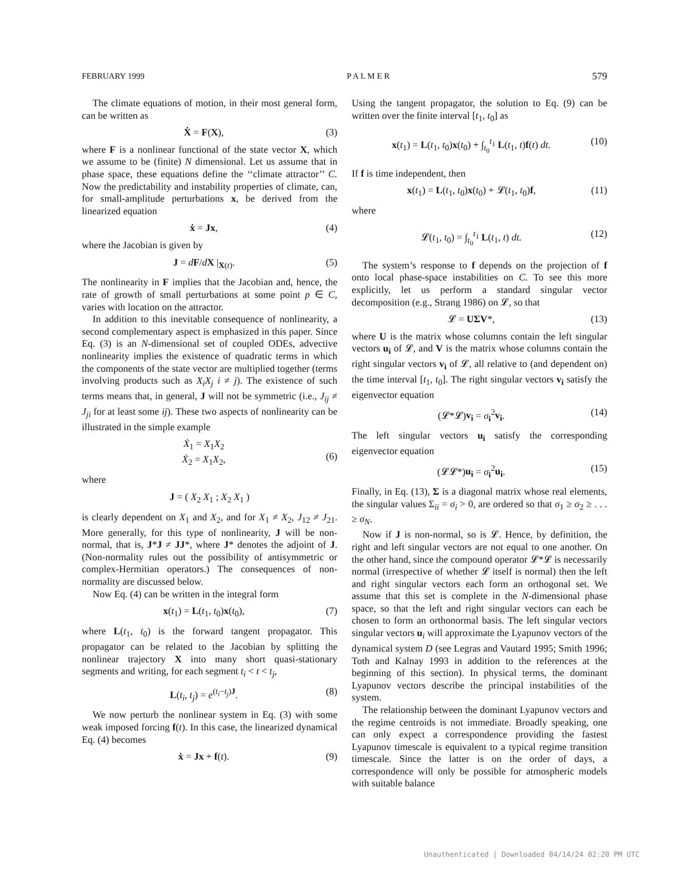FEBRUARY 1999 P A L M E R 579
The climate equations of motion, in their most general form, can be written as
Ẋ = F(X), (3)
where F is a nonlinear functional of the state vector X, which we assume to be (finite) N dimensional. Let us assume that in phase space, these equations define the ‘‘climate attractor’’ C. Now the predictability and instability properties of climate, can, for small-amplitude perturbations x, be derived from the linearized equation
ẋ = Jx, (4)
where the Jacobian is given by
J = dF/dX |<sub>X(t)</sub>. (5)
The nonlinearity in F implies that the Jacobian and, hence, the rate of growth of small perturbations at some point p ∈ C, varies with location on the attractor.
In addition to this inevitable consequence of nonlinearity, a second complementary aspect is emphasized in this paper. Since Eq. (3) is an N-dimensional set of coupled ODEs, advective nonlinearity implies the existence of quadratic terms in which the components of the state vector are multiplied together (terms involving products such as X<sub>i</sub>X<sub>j</sub> i ≠ j). The existence of such terms means that, in general, J will not be symmetric (i.e., J<sub>ij</sub> ≠ J<sub>ji</sub> for at least some ij). These two aspects of nonlinearity can be illustrated in the simple example
Ẋ<sub>1</sub> = X<sub>1</sub>X<sub>2</sub>
Ẋ<sub>2</sub> = X<sub>1</sub>X<sub>2</sub>,
(6)
where
J = ( X<sub>2</sub> X<sub>1</sub> ; X<sub>2</sub> X<sub>1</sub> )
is clearly dependent on X<sub>1</sub> and X<sub>2</sub>, and for X<sub>1</sub> ≠ X<sub>2</sub>, J<sub>12</sub> ≠ J<sub>21</sub>. More generally, for this type of nonlinearity, J will be non-normal, that is, J*J ≠ JJ*, where J* denotes the adjoint of J. (Non-normality rules out the possibility of antisymmetric or complex-Hermitian operators.) The consequences of non-normality are discussed below.
Now Eq. (4) can be written in the integral form
x(t<sub>1</sub>) = L(t<sub>1</sub>, t<sub>0</sub>)x(t<sub>0</sub>), (7)
where L(t<sub>1</sub>, t<sub>0</sub>) is the forward tangent propagator. This propagator can be related to the Jacobian by splitting the nonlinear trajectory X into many short quasi-stationary segments and writing, for each segment t<sub>i</sub> < t < t<sub>j</sub>,
L(t<sub>i</sub>, t<sub>j</sub>) = e<sup>(t<sub>i</sub>−t<sub>j</sub>)J</sup>. (8)
We now perturb the nonlinear system in Eq. (3) with some weak imposed forcing f(t). In this case, the linearized dynamical Eq. (4) becomes
ẋ = Jx + f(t). (9)
Using the tangent propagator, the solution to Eq. (9) can be written over the finite interval [t<sub>1</sub>, t<sub>0</sub>] as
x(t<sub>1</sub>) = L(t<sub>1</sub>, t<sub>0</sub>)x(t<sub>0</sub>) + ∫<sub>t<sub>0</sub></sub><sup>t<sub>1</sub></sup> L(t<sub>1</sub>, t)f(t) dt. (10)
If f is time independent, then
x(t<sub>1</sub>) = L(t<sub>1</sub>, t<sub>0</sub>)x(t<sub>0</sub>) + 𝓛(t<sub>1</sub>, t<sub>0</sub>)f, (11)
where
𝓛(t<sub>1</sub>, t<sub>0</sub>) = ∫<sub>t<sub>0</sub></sub><sup>t<sub>1</sub></sup> L(t<sub>1</sub>, t) dt. (12)
The system’s response to f depends on the projection of f onto local phase-space instabilities on C. To see this more explicitly, let us perform a standard singular vector decomposition (e.g., Strang 1986) on 𝓛, so that
𝓛 = UΣV*, (13)
where U is the matrix whose columns contain the left singular vectors u<sub>i</sub> of 𝓛, and V is the matrix whose columns contain the right singular vectors v<sub>i</sub> of 𝓛, all relative to (and dependent on) the time interval [t<sub>1</sub>, t<sub>0</sub>]. The right singular vectors v<sub>i</sub> satisfy the eigenvector equation
(𝓛*𝓛)v<sub>i</sub> = σ<sub>i</sub><sup>2</sup>v<sub>i</sub>. (14)
The left singular vectors u<sub>i</sub> satisfy the corresponding eigenvector equation
(𝓛𝓛*)u<sub>i</sub> = σ<sub>i</sub><sup>2</sup>u<sub>i</sub>. (15)
Finally, in Eq. (13), Σ is a diagonal matrix whose real elements, the singular values Σ<sub>ii</sub> = σ<sub>i</sub> > 0, are ordered so that σ<sub>1</sub> ≥ σ<sub>2</sub> ≥ . . . ≥ σ<sub>N</sub>.
Now if J is non-normal, so is 𝓛. Hence, by definition, the right and left singular vectors are not equal to one another. On the other hand, since the compound operator 𝓛*𝓛 is necessarily normal (irrespective of whether 𝓛 itself is normal) then the left and right singular vectors each form an orthogonal set. We assume that this set is complete in the N-dimensional phase space, so that the left and right singular vectors can each be chosen to form an orthonormal basis. The left singular vectors singular vectors u<sub>i</sub> will approximate the Lyapunov vectors of the dynamical system D (see Legras and Vautard 1995; Smith 1996; Toth and Kalnay 1993 in addition to the references at the beginning of this section). In physical terms, the dominant Lyapunov vectors describe the principal instabilities of the system.
The relationship between the dominant Lyapunov vectors and the regime centroids is not immediate. Broadly speaking, one can only expect a correspondence providing the fastest Lyapunov timescale is equivalent to a typical regime transition timescale. Since the latter is on the order of days, a correspondence will only be possible for atmospheric models with suitable balance
Unauthenticated | Downloaded 04/14/24 02:20 PM UTC